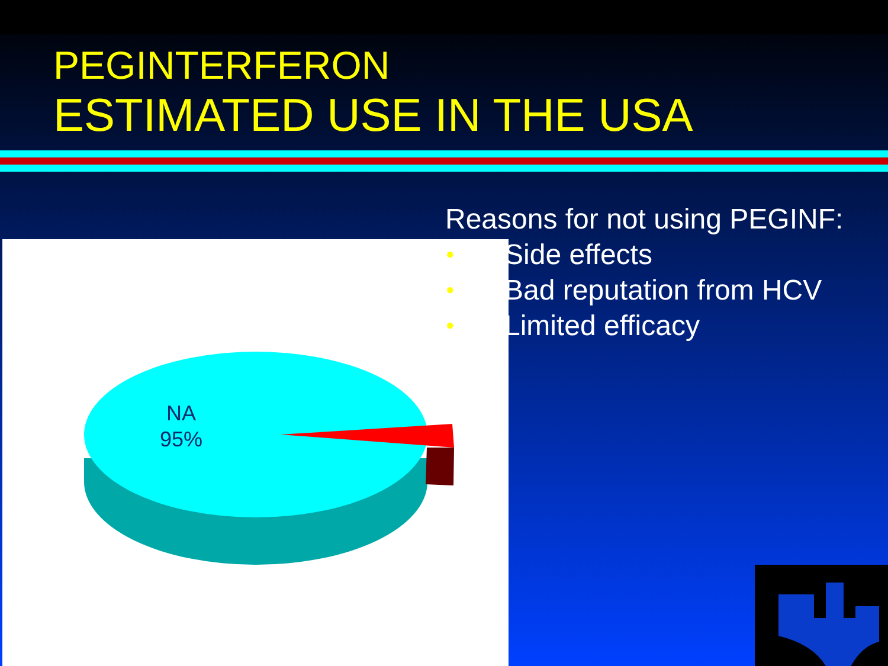PEGINTERFERON
ESTIMATED USE IN THE USA
NA
95%
Reasons for not using PEGINF:
• Side effects
• Bad reputation from HCV
• Limited efficacy